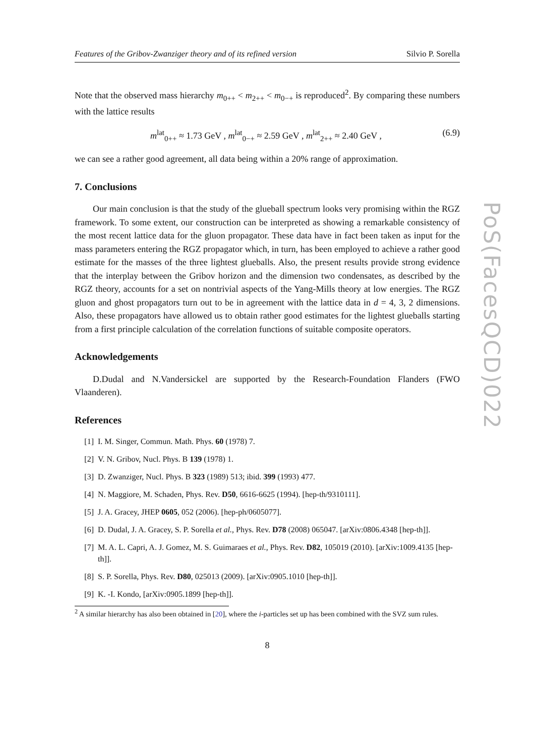Features of the Gribov-Zwanziger theory and of its refined version Silvio P. Sorella
Note that the observed mass hierarchy m<sub>0++</sub> < m<sub>2++</sub> < m<sub>0−+</sub> is reproduced<sup>2</sup>. By comparing these numbers with the lattice results
m<sup>lat</sup><sub>0++</sub> ≈ 1.73 GeV , m<sup>lat</sup><sub>0−+</sub> ≈ 2.59 GeV , m<sup>lat</sup><sub>2++</sub> ≈ 2.40 GeV , (6.9)
we can see a rather good agreement, all data being within a 20% range of approximation.
7. Conclusions
Our main conclusion is that the study of the glueball spectrum looks very promising within the RGZ framework. To some extent, our construction can be interpreted as showing a remarkable consistency of the most recent lattice data for the gluon propagator. These data have in fact been taken as input for the mass parameters entering the RGZ propagator which, in turn, has been employed to achieve a rather good estimate for the masses of the three lightest glueballs. Also, the present results provide strong evidence that the interplay between the Gribov horizon and the dimension two condensates, as described by the RGZ theory, accounts for a set on nontrivial aspects of the Yang-Mills theory at low energies. The RGZ gluon and ghost propagators turn out to be in agreement with the lattice data in d = 4, 3, 2 dimensions. Also, these propagators have allowed us to obtain rather good estimates for the lightest glueballs starting from a first principle calculation of the correlation functions of suitable composite operators.
Acknowledgements
D.Dudal and N.Vandersickel are supported by the Research-Foundation Flanders (FWO Vlaanderen).
References
[1] I. M. Singer, Commun. Math. Phys. 60 (1978) 7.
[2] V. N. Gribov, Nucl. Phys. B 139 (1978) 1.
[3] D. Zwanziger, Nucl. Phys. B 323 (1989) 513; ibid. 399 (1993) 477.
[4] N. Maggiore, M. Schaden, Phys. Rev. D50, 6616-6625 (1994). [hep-th/9310111].
[5] J. A. Gracey, JHEP 0605, 052 (2006). [hep-ph/0605077].
[6] D. Dudal, J. A. Gracey, S. P. Sorella et al., Phys. Rev. D78 (2008) 065047. [arXiv:0806.4348 [hep-th]].
[7] M. A. L. Capri, A. J. Gomez, M. S. Guimaraes et al., Phys. Rev. D82, 105019 (2010). [arXiv:1009.4135 [hep-th]].
[8] S. P. Sorella, Phys. Rev. D80, 025013 (2009). [arXiv:0905.1010 [hep-th]].
[9] K. -I. Kondo, [arXiv:0905.1899 [hep-th]].
<sup>2</sup> A similar hierarchy has also been obtained in [20], where the i-particles set up has been combined with the SVZ sum rules.
8
PoS(FacesQCD)022